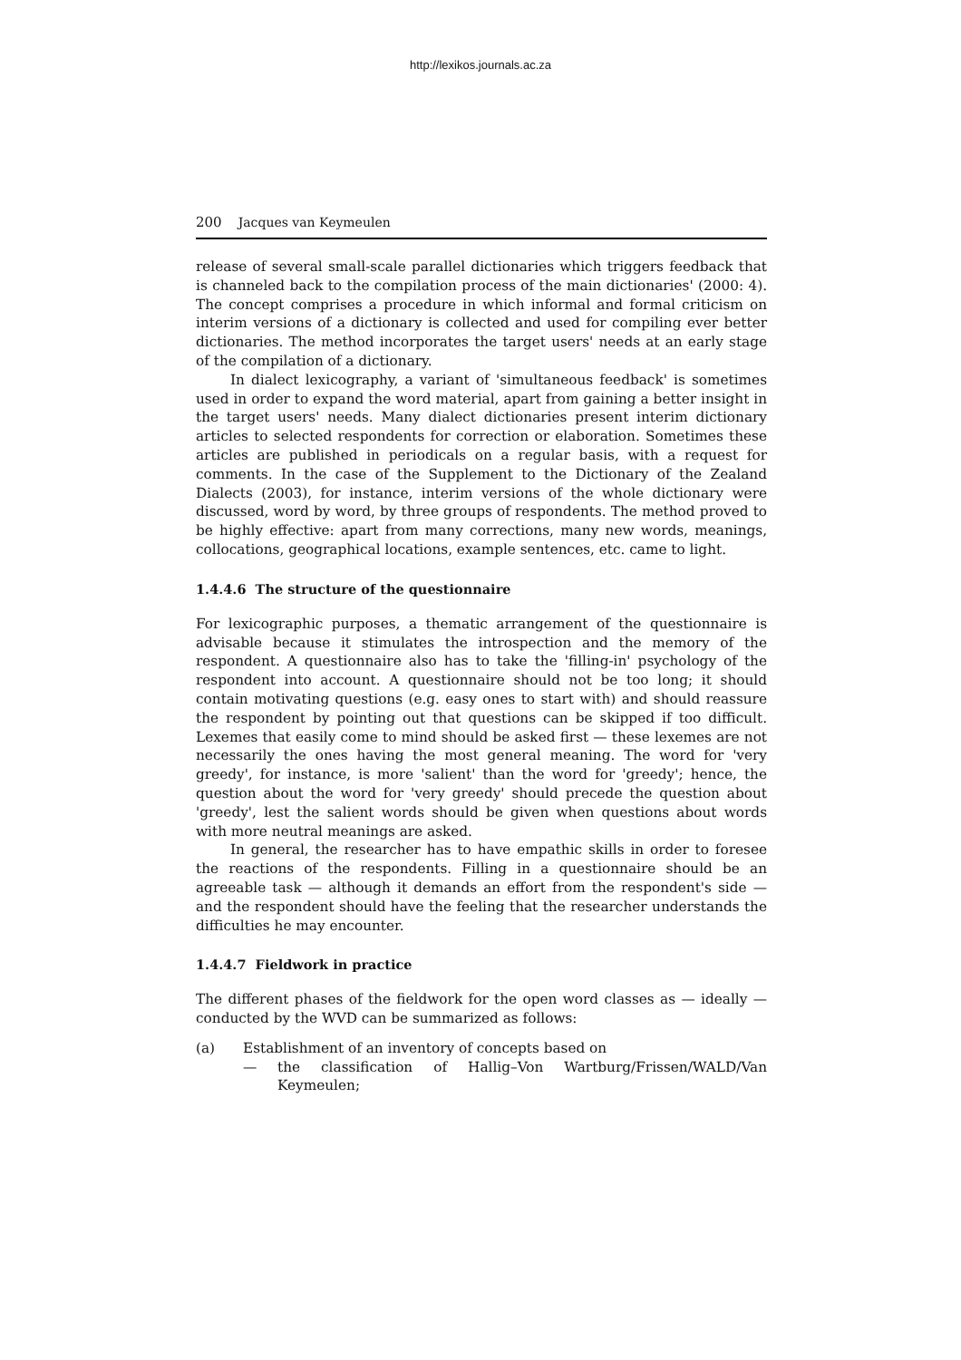http://lexikos.journals.ac.za
200 Jacques van Keymeulen
release of several small-scale parallel dictionaries which triggers feedback that is channeled back to the compilation process of the main dictionaries' (2000: 4). The concept comprises a procedure in which informal and formal criticism on interim versions of a dictionary is collected and used for compiling ever better dictionaries. The method incorporates the target users' needs at an early stage of the compilation of a dictionary.
In dialect lexicography, a variant of 'simultaneous feedback' is sometimes used in order to expand the word material, apart from gaining a better insight in the target users' needs. Many dialect dictionaries present interim dictionary articles to selected respondents for correction or elaboration. Sometimes these articles are published in periodicals on a regular basis, with a request for comments. In the case of the Supplement to the Dictionary of the Zealand Dialects (2003), for instance, interim versions of the whole dictionary were discussed, word by word, by three groups of respondents. The method proved to be highly effective: apart from many corrections, many new words, meanings, collocations, geographical locations, example sentences, etc. came to light.
1.4.4.6 The structure of the questionnaire
For lexicographic purposes, a thematic arrangement of the questionnaire is advisable because it stimulates the introspection and the memory of the respondent. A questionnaire also has to take the 'filling-in' psychology of the respondent into account. A questionnaire should not be too long; it should contain motivating questions (e.g. easy ones to start with) and should reassure the respondent by pointing out that questions can be skipped if too difficult. Lexemes that easily come to mind should be asked first — these lexemes are not necessarily the ones having the most general meaning. The word for 'very greedy', for instance, is more 'salient' than the word for 'greedy'; hence, the question about the word for 'very greedy' should precede the question about 'greedy', lest the salient words should be given when questions about words with more neutral meanings are asked.
In general, the researcher has to have empathic skills in order to foresee the reactions of the respondents. Filling in a questionnaire should be an agreeable task — although it demands an effort from the respondent's side — and the respondent should have the feeling that the researcher understands the difficulties he may encounter.
1.4.4.7 Fieldwork in practice
The different phases of the fieldwork for the open word classes as — ideally — conducted by the WVD can be summarized as follows:
(a) Establishment of an inventory of concepts based on
— the classification of Hallig–Von Wartburg/Frissen/WALD/Van Keymeulen;